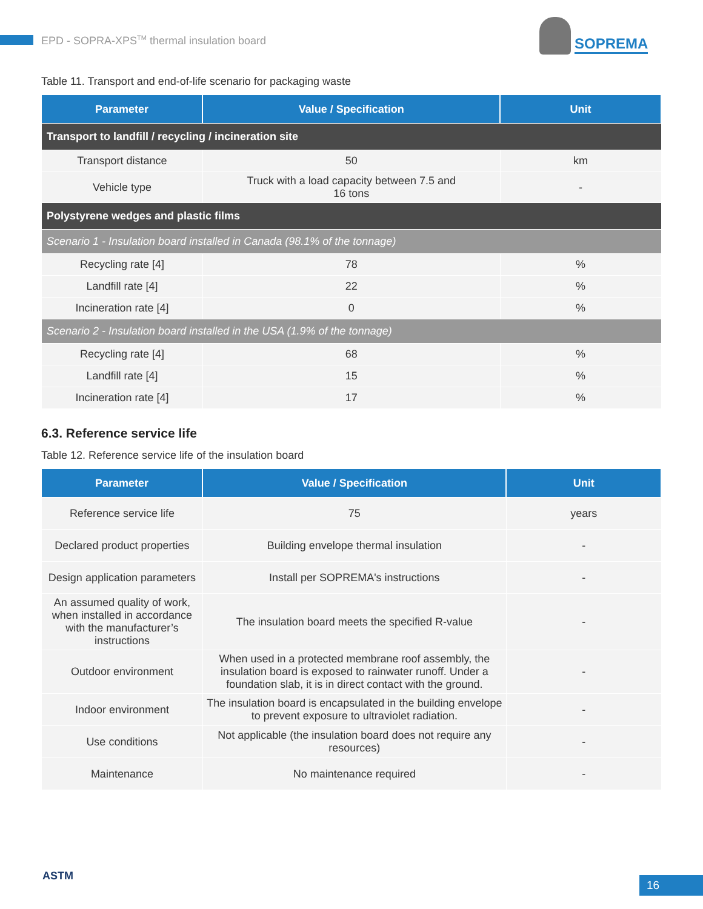EPD - SOPRA-XPS<sup>TM</sup> thermal insulation board
SOPREMA
Table 11. Transport and end-of-life scenario for packaging waste
| Parameter | Value / Specification | Unit |
| --- | --- | --- |
| Transport to landfill / recycling / incineration site | | |
| Transport distance | 50 | km |
| Vehicle type | Truck with a load capacity between 7.5 and 16 tons | - |
| Polystyrene wedges and plastic films | | |
| Scenario 1 - Insulation board installed in Canada (98.1% of the tonnage) | | |
| Recycling rate [4] | 78 | % |
| Landfill rate [4] | 22 | % |
| Incineration rate [4] | 0 | % |
| Scenario 2 - Insulation board installed in the USA (1.9% of the tonnage) | | |
| Recycling rate [4] | 68 | % |
| Landfill rate [4] | 15 | % |
| Incineration rate [4] | 17 | % |
6.3. Reference service life
Table 12. Reference service life of the insulation board
| Parameter | Value / Specification | Unit |
| --- | --- | --- |
| Reference service life | 75 | years |
| Declared product properties | Building envelope thermal insulation | - |
| Design application parameters | Install per SOPREMA's instructions | - |
| An assumed quality of work, when installed in accordance with the manufacturer’s instructions | The insulation board meets the specified R-value | - |
| Outdoor environment | When used in a protected membrane roof assembly, the insulation board is exposed to rainwater runoff. Under a foundation slab, it is in direct contact with the ground. | - |
| Indoor environment | The insulation board is encapsulated in the building envelope to prevent exposure to ultraviolet radiation. | - |
| Use conditions | Not applicable (the insulation board does not require any resources) | - |
| Maintenance | No maintenance required | - |
ASTM 16